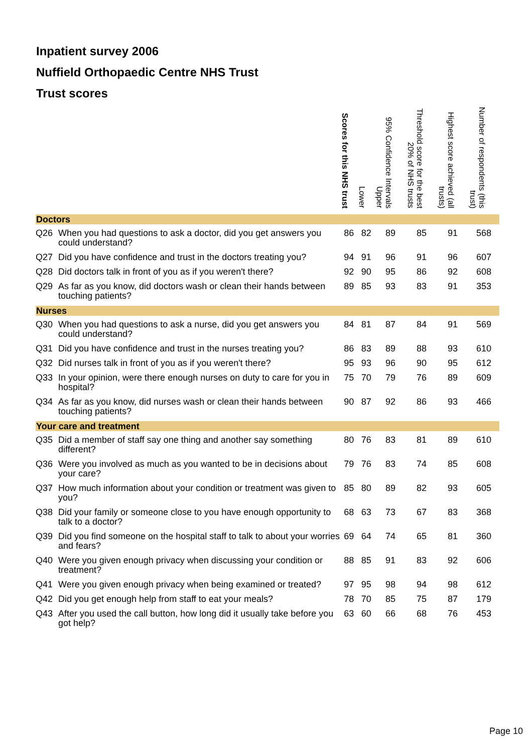Inpatient survey 2006
Nuffield Orthopaedic Centre NHS Trust
Trust scores
| | | Scores for this NHS trust | Lower | 95% Confidence Intervals Upper | Threshold score for the best 20% of NHS trusts | Highest score achieved (all trusts) | Number of respondents (this trust) |
| --- | --- | --- | --- | --- | --- | --- | --- |
| Doctors | | | | | | | |
| Q26 | When you had questions to ask a doctor, did you get answers you could understand? | 86 | 82 | 89 | 85 | 91 | 568 |
| Q27 | Did you have confidence and trust in the doctors treating you? | 94 | 91 | 96 | 91 | 96 | 607 |
| Q28 | Did doctors talk in front of you as if you weren't there? | 92 | 90 | 95 | 86 | 92 | 608 |
| Q29 | As far as you know, did doctors wash or clean their hands between touching patients? | 89 | 85 | 93 | 83 | 91 | 353 |
| Nurses | | | | | | | |
| Q30 | When you had questions to ask a nurse, did you get answers you could understand? | 84 | 81 | 87 | 84 | 91 | 569 |
| Q31 | Did you have confidence and trust in the nurses treating you? | 86 | 83 | 89 | 88 | 93 | 610 |
| Q32 | Did nurses talk in front of you as if you weren't there? | 95 | 93 | 96 | 90 | 95 | 612 |
| Q33 | In your opinion, were there enough nurses on duty to care for you in hospital? | 75 | 70 | 79 | 76 | 89 | 609 |
| Q34 | As far as you know, did nurses wash or clean their hands between touching patients? | 90 | 87 | 92 | 86 | 93 | 466 |
| Your care and treatment | | | | | | | |
| Q35 | Did a member of staff say one thing and another say something different? | 80 | 76 | 83 | 81 | 89 | 610 |
| Q36 | Were you involved as much as you wanted to be in decisions about your care? | 79 | 76 | 83 | 74 | 85 | 608 |
| Q37 | How much information about your condition or treatment was given to you? | 85 | 80 | 89 | 82 | 93 | 605 |
| Q38 | Did your family or someone close to you have enough opportunity to talk to a doctor? | 68 | 63 | 73 | 67 | 83 | 368 |
| Q39 | Did you find someone on the hospital staff to talk to about your worries and fears? | 69 | 64 | 74 | 65 | 81 | 360 |
| Q40 | Were you given enough privacy when discussing your condition or treatment? | 88 | 85 | 91 | 83 | 92 | 606 |
| Q41 | Were you given enough privacy when being examined or treated? | 97 | 95 | 98 | 94 | 98 | 612 |
| Q42 | Did you get enough help from staff to eat your meals? | 78 | 70 | 85 | 75 | 87 | 179 |
| Q43 | After you used the call button, how long did it usually take before you got help? | 63 | 60 | 66 | 68 | 76 | 453 |
Page 10